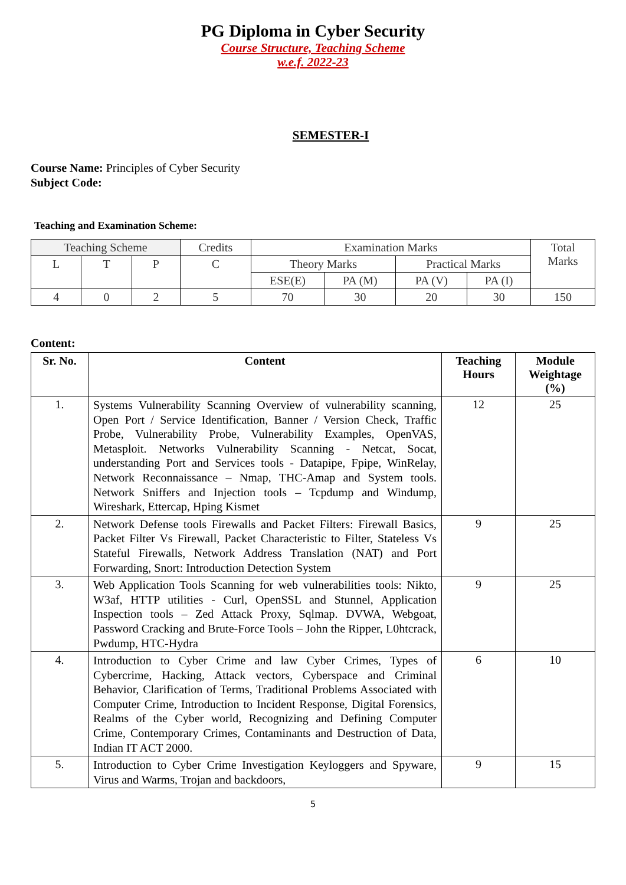PG Diploma in Cyber Security
Course Structure, Teaching Scheme
w.e.f. 2022-23
SEMESTER-I
Course Name: Principles of Cyber Security
Subject Code:
Teaching and Examination Scheme:
| Teaching Scheme | | | Credits | Examination Marks | | | | Total Marks |
| L | T | P | C | Theory Marks | | Practical Marks | | |
| | | | | ESE(E) | PA (M) | PA (V) | PA (I) | |
| 4 | 0 | 2 | 5 | 70 | 30 | 20 | 30 | 150 |
Content:
| Sr. No. | Content | Teaching Hours | Module Weightage (%) |
| --- | --- | --- | --- |
| 1. | Systems Vulnerability Scanning Overview of vulnerability scanning, Open Port / Service Identification, Banner / Version Check, Traffic Probe, Vulnerability Probe, Vulnerability Examples, OpenVAS, Metasploit. Networks Vulnerability Scanning - Netcat, Socat, understanding Port and Services tools - Datapipe, Fpipe, WinRelay, Network Reconnaissance – Nmap, THC-Amap and System tools. Network Sniffers and Injection tools – Tcpdump and Windump, Wireshark, Ettercap, Hping Kismet | 12 | 25 |
| 2. | Network Defense tools Firewalls and Packet Filters: Firewall Basics, Packet Filter Vs Firewall, Packet Characteristic to Filter, Stateless Vs Stateful Firewalls, Network Address Translation (NAT) and Port Forwarding, Snort: Introduction Detection System | 9 | 25 |
| 3. | Web Application Tools Scanning for web vulnerabilities tools: Nikto, W3af, HTTP utilities - Curl, OpenSSL and Stunnel, Application Inspection tools – Zed Attack Proxy, Sqlmap. DVWA, Webgoat, Password Cracking and Brute-Force Tools – John the Ripper, L0htcrack, Pwdump, HTC-Hydra | 9 | 25 |
| 4. | Introduction to Cyber Crime and law Cyber Crimes, Types of Cybercrime, Hacking, Attack vectors, Cyberspace and Criminal Behavior, Clarification of Terms, Traditional Problems Associated with Computer Crime, Introduction to Incident Response, Digital Forensics, Realms of the Cyber world, Recognizing and Defining Computer Crime, Contemporary Crimes, Contaminants and Destruction of Data, Indian IT ACT 2000. | 6 | 10 |
| 5. | Introduction to Cyber Crime Investigation Keyloggers and Spyware, Virus and Warms, Trojan and backdoors, | 9 | 15 |
5